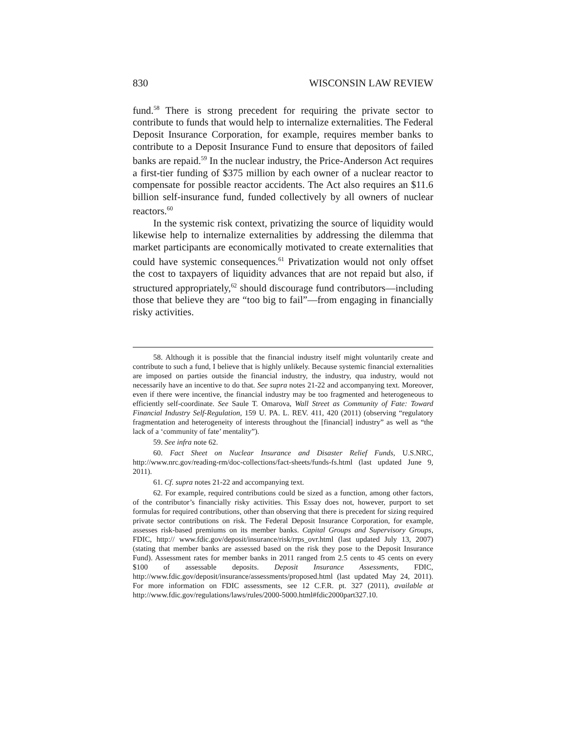830 WISCONSIN LAW REVIEW
fund.<sup>58</sup> There is strong precedent for requiring the private sector to contribute to funds that would help to internalize externalities. The Federal Deposit Insurance Corporation, for example, requires member banks to contribute to a Deposit Insurance Fund to ensure that depositors of failed banks are repaid.<sup>59</sup> In the nuclear industry, the Price-Anderson Act requires a first-tier funding of $375 million by each owner of a nuclear reactor to compensate for possible reactor accidents. The Act also requires an $11.6 billion self-insurance fund, funded collectively by all owners of nuclear reactors.<sup>60</sup>
In the systemic risk context, privatizing the source of liquidity would likewise help to internalize externalities by addressing the dilemma that market participants are economically motivated to create externalities that could have systemic consequences.<sup>61</sup> Privatization would not only offset the cost to taxpayers of liquidity advances that are not repaid but also, if structured appropriately,<sup>62</sup> should discourage fund contributors—including those that believe they are “too big to fail”—from engaging in financially risky activities.
58. Although it is possible that the financial industry itself might voluntarily create and contribute to such a fund, I believe that is highly unlikely. Because systemic financial externalities are imposed on parties outside the financial industry, the industry, qua industry, would not necessarily have an incentive to do that. See supra notes 21-22 and accompanying text. Moreover, even if there were incentive, the financial industry may be too fragmented and heterogeneous to efficiently self-coordinate. See Saule T. Omarova, Wall Street as Community of Fate: Toward Financial Industry Self-Regulation, 159 U. PA. L. REV. 411, 420 (2011) (observing “regulatory fragmentation and heterogeneity of interests throughout the [financial] industry” as well as “the lack of a ‘community of fate’ mentality”).
59. See infra note 62.
60. Fact Sheet on Nuclear Insurance and Disaster Relief Funds, U.S.NRC, http://www.nrc.gov/reading-rm/doc-collections/fact-sheets/funds-fs.html (last updated June 9, 2011).
61. Cf. supra notes 21-22 and accompanying text.
62. For example, required contributions could be sized as a function, among other factors, of the contributor’s financially risky activities. This Essay does not, however, purport to set formulas for required contributions, other than observing that there is precedent for sizing required private sector contributions on risk. The Federal Deposit Insurance Corporation, for example, assesses risk-based premiums on its member banks. Capital Groups and Supervisory Groups, FDIC, http:// www.fdic.gov/deposit/insurance/risk/rrps_ovr.html (last updated July 13, 2007) (stating that member banks are assessed based on the risk they pose to the Deposit Insurance Fund). Assessment rates for member banks in 2011 ranged from 2.5 cents to 45 cents on every $100 of assessable deposits. Deposit Insurance Assessments, FDIC, http://www.fdic.gov/deposit/insurance/assessments/proposed.html (last updated May 24, 2011). For more information on FDIC assessments, see 12 C.F.R. pt. 327 (2011), available at http://www.fdic.gov/regulations/laws/rules/2000-5000.html#fdic2000part327.10.